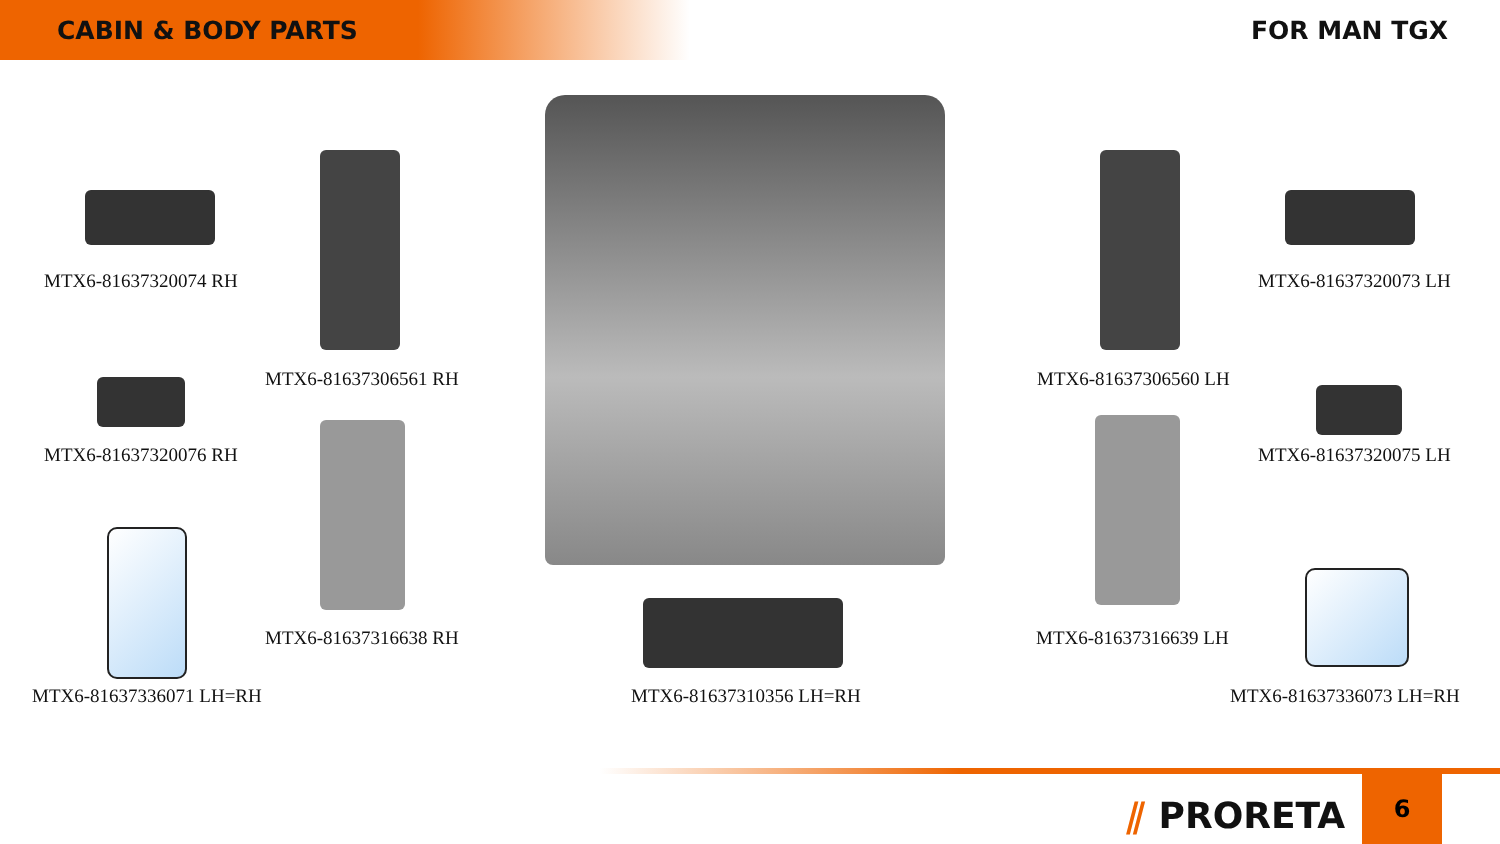CABIN & BODY PARTS
FOR MAN TGX
MTX6-81637320074 RH
MTX6-81637306561 RH
MTX6-81637320076 RH
MTX6-81637316638 RH
MTX6-81637336071 LH=RH MTX6-81637310356 LH=RH
MTX6-81637320073 LH
MTX6-81637306560 LH
MTX6-81637320075 LH
MTX6-81637316639 LH
MTX6-81637336073 LH=RH
⫽ PRORETA
6